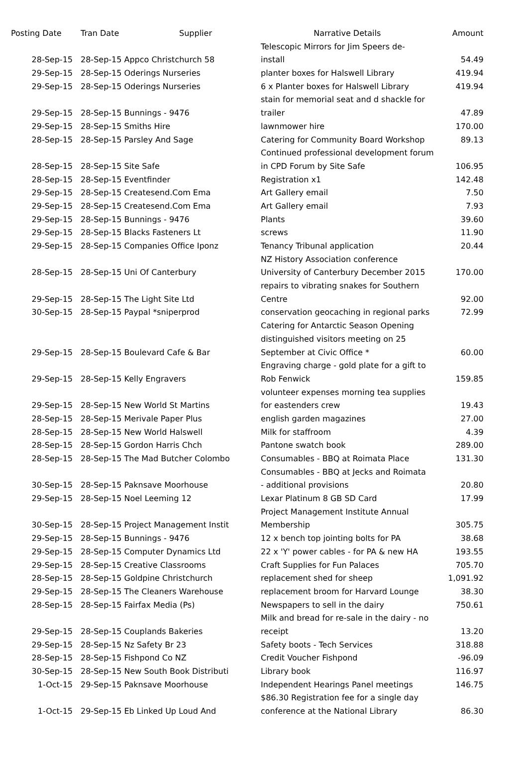| Posting Date | Tran Date | Supplier | Narrative Details | Amount |
| --- | --- | --- | --- | --- |
| | | | Telescopic Mirrors for Jim Speers de- | |
| 28-Sep-15 | 28-Sep-15 Appco Christchurch 58 | | install | 54.49 |
| 29-Sep-15 | 28-Sep-15 Oderings Nurseries | | planter boxes for Halswell Library | 419.94 |
| 29-Sep-15 | 28-Sep-15 Oderings Nurseries | | 6 x Planter boxes for Halswell Library | 419.94 |
| | | | stain for memorial seat and d shackle for | |
| 29-Sep-15 | 28-Sep-15 Bunnings - 9476 | | trailer | 47.89 |
| 29-Sep-15 | 28-Sep-15 Smiths Hire | | lawnmower hire | 170.00 |
| 28-Sep-15 | 28-Sep-15 Parsley And Sage | | Catering for Community Board Workshop | 89.13 |
| | | | Continued professional development forum | |
| 28-Sep-15 | 28-Sep-15 Site Safe | | in CPD Forum by Site Safe | 106.95 |
| 28-Sep-15 | 28-Sep-15 Eventfinder | | Registration x1 | 142.48 |
| 29-Sep-15 | 28-Sep-15 Createsend.Com Ema | | Art Gallery email | 7.50 |
| 29-Sep-15 | 28-Sep-15 Createsend.Com Ema | | Art Gallery email | 7.93 |
| 29-Sep-15 | 28-Sep-15 Bunnings - 9476 | | Plants | 39.60 |
| 29-Sep-15 | 28-Sep-15 Blacks Fasteners Lt | | screws | 11.90 |
| 29-Sep-15 | 28-Sep-15 Companies Office Iponz | | Tenancy Tribunal application | 20.44 |
| | | | NZ History Association conference | |
| 28-Sep-15 | 28-Sep-15 Uni Of Canterbury | | University of Canterbury December 2015 | 170.00 |
| | | | repairs to vibrating snakes for Southern | |
| 29-Sep-15 | 28-Sep-15 The Light Site Ltd | | Centre | 92.00 |
| 30-Sep-15 | 28-Sep-15 Paypal *sniperprod | | conservation geocaching in regional parks | 72.99 |
| | | | Catering for Antarctic Season Opening | |
| | | | distinguished visitors meeting on 25 | |
| 29-Sep-15 | 28-Sep-15 Boulevard Cafe & Bar | | September at Civic Office * | 60.00 |
| | | | Engraving charge - gold plate for a gift to | |
| 29-Sep-15 | 28-Sep-15 Kelly Engravers | | Rob Fenwick | 159.85 |
| | | | volunteer expenses morning tea supplies | |
| 29-Sep-15 | 28-Sep-15 New World St Martins | | for eastenders crew | 19.43 |
| 28-Sep-15 | 28-Sep-15 Merivale Paper Plus | | english garden magazines | 27.00 |
| 28-Sep-15 | 28-Sep-15 New World Halswell | | Milk for staffroom | 4.39 |
| 28-Sep-15 | 28-Sep-15 Gordon Harris Chch | | Pantone swatch book | 289.00 |
| 28-Sep-15 | 28-Sep-15 The Mad Butcher Colombo | | Consumables - BBQ at Roimata Place | 131.30 |
| | | | Consumables - BBQ at Jecks and Roimata | |
| 30-Sep-15 | 28-Sep-15 Paknsave Moorhouse | | - additional provisions | 20.80 |
| 29-Sep-15 | 28-Sep-15 Noel Leeming 12 | | Lexar Platinum 8 GB SD Card | 17.99 |
| | | | Project Management Institute Annual | |
| 30-Sep-15 | 28-Sep-15 Project Management Instit | | Membership | 305.75 |
| 29-Sep-15 | 28-Sep-15 Bunnings - 9476 | | 12 x bench top jointing bolts for PA | 38.68 |
| 29-Sep-15 | 28-Sep-15 Computer Dynamics Ltd | | 22 x 'Y' power cables - for PA & new HA | 193.55 |
| 29-Sep-15 | 28-Sep-15 Creative Classrooms | | Craft Supplies for Fun Palaces | 705.70 |
| 28-Sep-15 | 28-Sep-15 Goldpine Christchurch | | replacement shed for sheep | 1,091.92 |
| 29-Sep-15 | 28-Sep-15 The Cleaners Warehouse | | replacement broom for Harvard Lounge | 38.30 |
| 28-Sep-15 | 28-Sep-15 Fairfax Media (Ps) | | Newspapers to sell in the dairy | 750.61 |
| | | | Milk and bread for re-sale in the dairy - no | |
| 29-Sep-15 | 28-Sep-15 Couplands Bakeries | | receipt | 13.20 |
| 29-Sep-15 | 28-Sep-15 Nz Safety Br 23 | | Safety boots - Tech Services | 318.88 |
| 28-Sep-15 | 28-Sep-15 Fishpond Co NZ | | Credit Voucher Fishpond | -96.09 |
| 30-Sep-15 | 28-Sep-15 New South Book Distributi | | Library book | 116.97 |
| 1-Oct-15 | 29-Sep-15 Paknsave Moorhouse | | Independent Hearings Panel meetings | 146.75 |
| | | | $86.30 Registration fee for a single day | |
| 1-Oct-15 | 29-Sep-15 Eb Linked Up Loud And | | conference at the National Library | 86.30 |